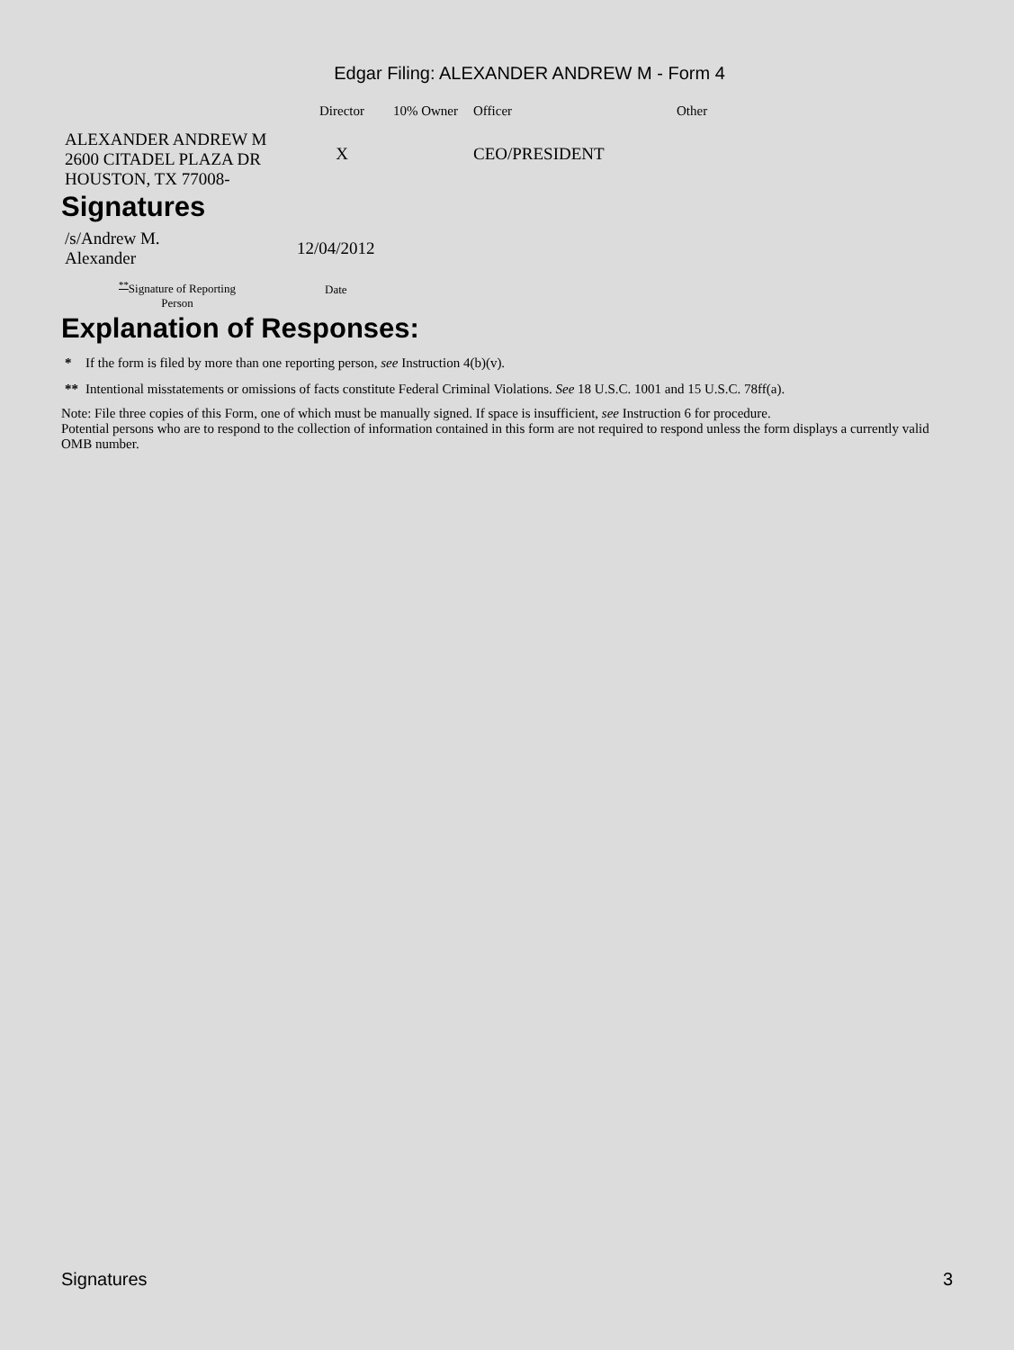Edgar Filing: ALEXANDER ANDREW M - Form 4
| | Director | 10% Owner | Officer | | Other |
| --- | --- | --- | --- | --- | --- |
| ALEXANDER ANDREW M 2600 CITADEL PLAZA DR HOUSTON, TX 77008- | X | | CEO/PRESIDENT | | |
Signatures
| /s/Andrew M. Alexander | 12/04/2012 |
| <sup>**</sup> Signature of Reporting Person | Date |
Explanation of Responses:
| * | If the form is filed by more than one reporting person, see Instruction 4(b)(v). |
| ** | Intentional misstatements or omissions of facts constitute Federal Criminal Violations. See 18 U.S.C. 1001 and 15 U.S.C. 78ff(a). |
Note: File three copies of this Form, one of which must be manually signed. If space is insufficient, see Instruction 6 for procedure.
Potential persons who are to respond to the collection of information contained in this form are not required to respond unless the form displays a currently valid OMB number.
Signatures 3